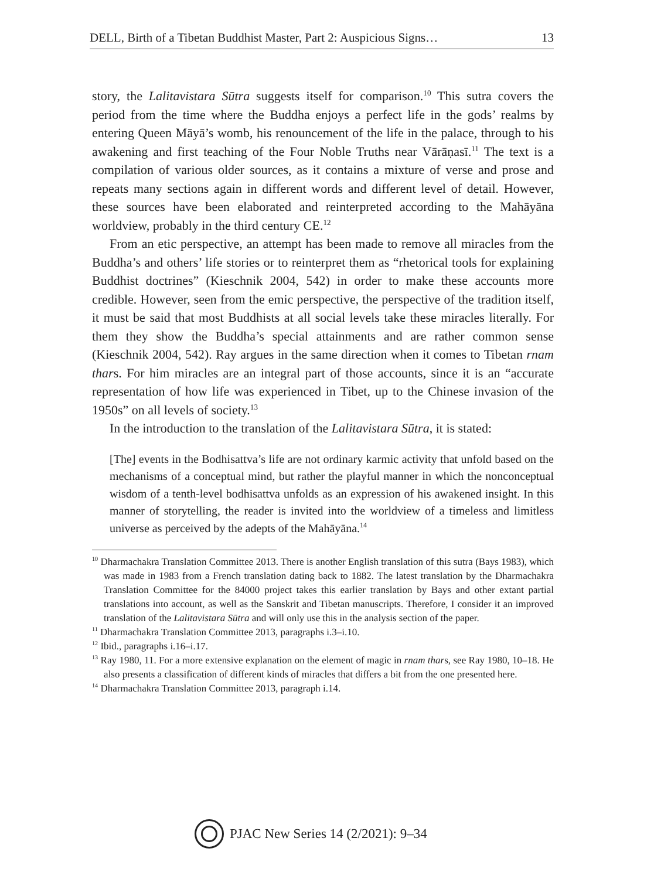DELL, Birth of a Tibetan Buddhist Master, Part 2: Auspicious Signs… 13
story, the Lalitavistara Sūtra suggests itself for comparison.<sup>10</sup> This sutra covers the period from the time where the Buddha enjoys a perfect life in the gods’ realms by entering Queen Māyā’s womb, his renouncement of the life in the palace, through to his awakening and first teaching of the Four Noble Truths near Vārāṇasī.<sup>11</sup> The text is a compilation of various older sources, as it contains a mixture of verse and prose and repeats many sections again in different words and different level of detail. However, these sources have been elaborated and reinterpreted according to the Mahāyāna worldview, probably in the third century CE.<sup>12</sup>
From an etic perspective, an attempt has been made to remove all miracles from the Buddha’s and others’ life stories or to reinterpret them as “rhetorical tools for explaining Buddhist doctrines” (Kieschnik 2004, 542) in order to make these accounts more credible. However, seen from the emic perspective, the perspective of the tradition itself, it must be said that most Buddhists at all social levels take these miracles literally. For them they show the Buddha’s special attainments and are rather common sense (Kieschnik 2004, 542). Ray argues in the same direction when it comes to Tibetan rnam thars. For him miracles are an integral part of those accounts, since it is an “accurate representation of how life was experienced in Tibet, up to the Chinese invasion of the 1950s” on all levels of society.<sup>13</sup>
In the introduction to the translation of the Lalitavistara Sūtra, it is stated:
[The] events in the Bodhisattva’s life are not ordinary karmic activity that unfold based on the mechanisms of a conceptual mind, but rather the playful manner in which the nonconceptual wisdom of a tenth-level bodhisattva unfolds as an expression of his awakened insight. In this manner of storytelling, the reader is invited into the worldview of a timeless and limitless universe as perceived by the adepts of the Mahāyāna.<sup>14</sup>
<sup>10</sup> Dharmachakra Translation Committee 2013. There is another English translation of this sutra (Bays 1983), which was made in 1983 from a French translation dating back to 1882. The latest translation by the Dharmachakra Translation Committee for the 84000 project takes this earlier translation by Bays and other extant partial translations into account, as well as the Sanskrit and Tibetan manuscripts. Therefore, I consider it an improved translation of the Lalitavistara Sūtra and will only use this in the analysis section of the paper.
<sup>11</sup> Dharmachakra Translation Committee 2013, paragraphs i.3–i.10.
<sup>12</sup> Ibid., paragraphs i.16–i.17.
<sup>13</sup> Ray 1980, 11. For a more extensive explanation on the element of magic in rnam thars, see Ray 1980, 10–18. He also presents a classification of different kinds of miracles that differs a bit from the one presented here.
<sup>14</sup> Dharmachakra Translation Committee 2013, paragraph i.14.
PJAC New Series 14 (2/2021): 9–34